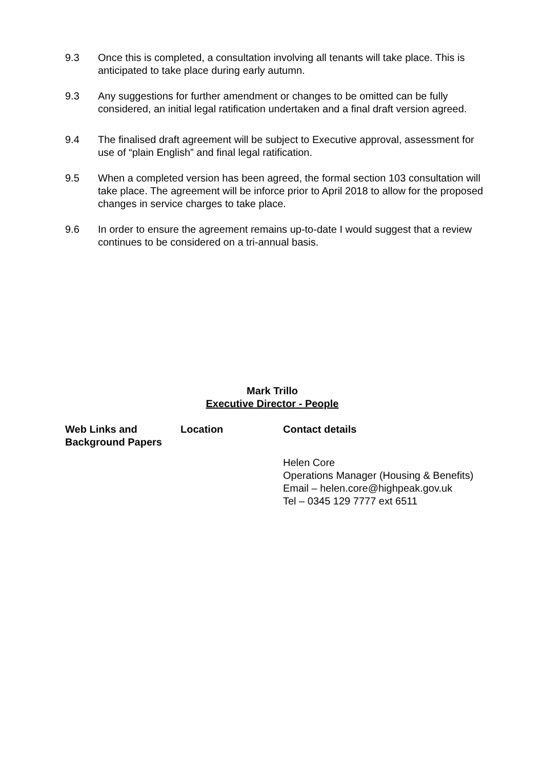9.3 Once this is completed, a consultation involving all tenants will take place. This is anticipated to take place during early autumn.
9.3 Any suggestions for further amendment or changes to be omitted can be fully considered, an initial legal ratification undertaken and a final draft version agreed.
9.4 The finalised draft agreement will be subject to Executive approval, assessment for use of “plain English” and final legal ratification.
9.5 When a completed version has been agreed, the formal section 103 consultation will take place. The agreement will be inforce prior to April 2018 to allow for the proposed changes in service charges to take place.
9.6 In order to ensure the agreement remains up-to-date I would suggest that a review continues to be considered on a tri-annual basis.
Mark Trillo
Executive Director - People
| Web Links and Background Papers | Location | Contact details |
| --- | --- | --- |
| | | Helen Core Operations Manager (Housing & Benefits) Email – helen.core@highpeak.gov.uk Tel – 0345 129 7777 ext 6511 |